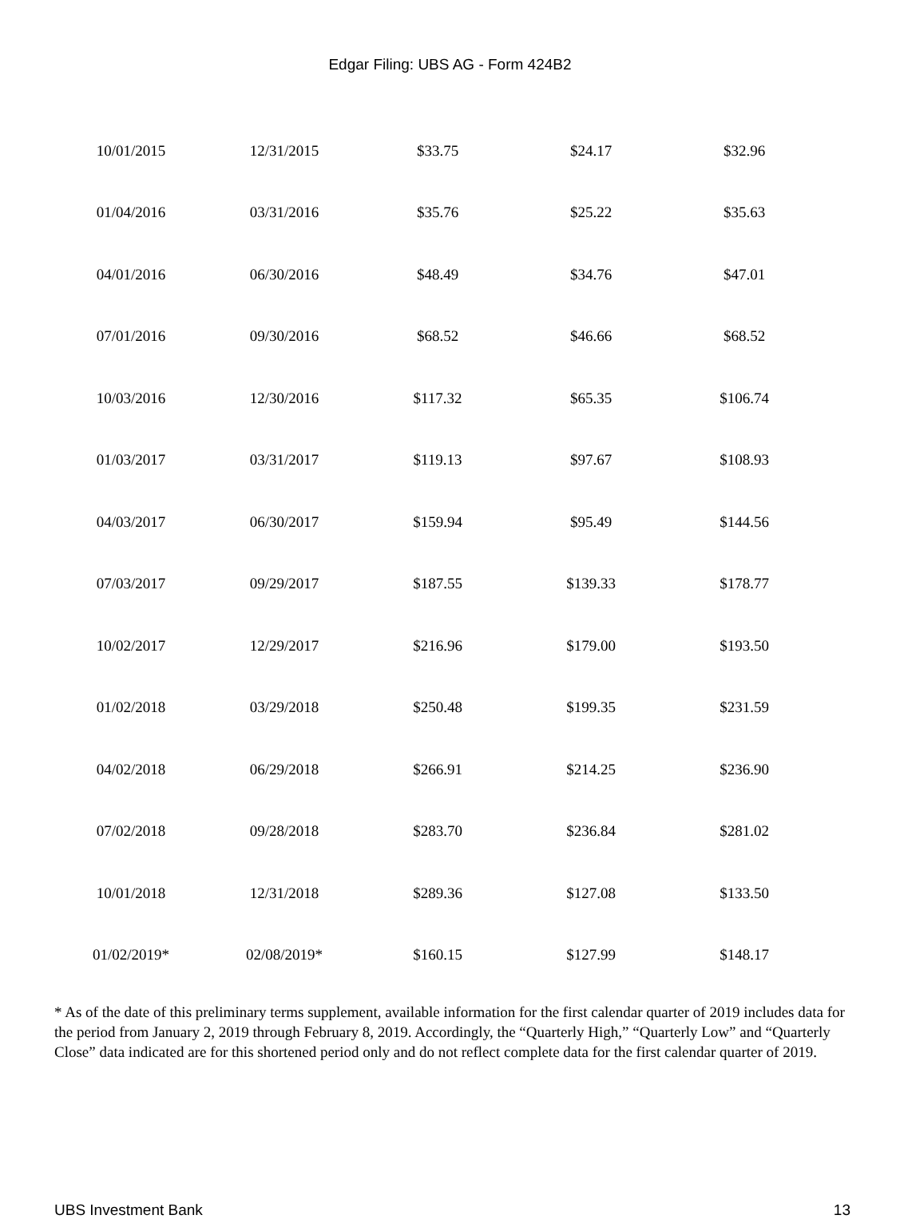Edgar Filing: UBS AG - Form 424B2
| 10/01/2015 | 12/31/2015 | $33.75 | $24.17 | $32.96 |
| 01/04/2016 | 03/31/2016 | $35.76 | $25.22 | $35.63 |
| 04/01/2016 | 06/30/2016 | $48.49 | $34.76 | $47.01 |
| 07/01/2016 | 09/30/2016 | $68.52 | $46.66 | $68.52 |
| 10/03/2016 | 12/30/2016 | $117.32 | $65.35 | $106.74 |
| 01/03/2017 | 03/31/2017 | $119.13 | $97.67 | $108.93 |
| 04/03/2017 | 06/30/2017 | $159.94 | $95.49 | $144.56 |
| 07/03/2017 | 09/29/2017 | $187.55 | $139.33 | $178.77 |
| 10/02/2017 | 12/29/2017 | $216.96 | $179.00 | $193.50 |
| 01/02/2018 | 03/29/2018 | $250.48 | $199.35 | $231.59 |
| 04/02/2018 | 06/29/2018 | $266.91 | $214.25 | $236.90 |
| 07/02/2018 | 09/28/2018 | $283.70 | $236.84 | $281.02 |
| 10/01/2018 | 12/31/2018 | $289.36 | $127.08 | $133.50 |
| 01/02/2019* | 02/08/2019* | $160.15 | $127.99 | $148.17 |
* As of the date of this preliminary terms supplement, available information for the first calendar quarter of 2019 includes data for the period from January 2, 2019 through February 8, 2019. Accordingly, the “Quarterly High,” “Quarterly Low” and “Quarterly Close” data indicated are for this shortened period only and do not reflect complete data for the first calendar quarter of 2019.
UBS Investment Bank 13